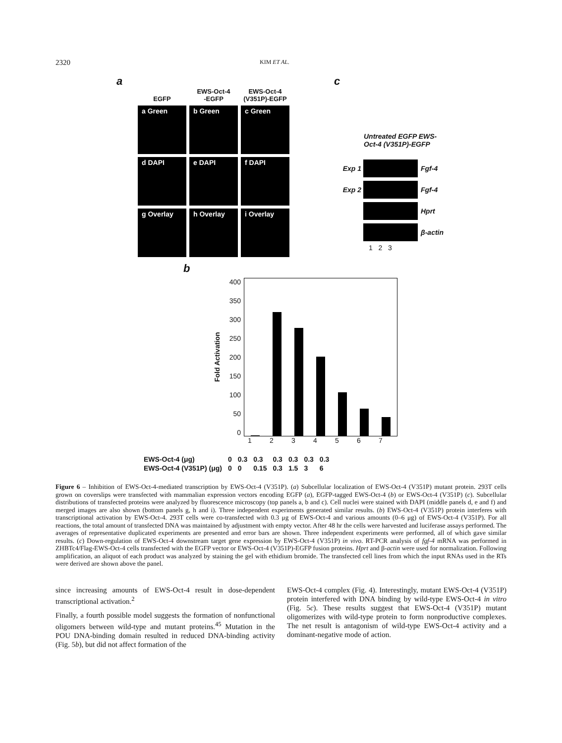2320 KIM ET AL.
a
EGFP
EWS-Oct-4
-EGFP
EWS-Oct-4
(V351P)-EGFP
a Green
b Green
c Green
d DAPI
e DAPI
f DAPI
g Overlay
h Overlay
i Overlay
c
Untreated EGFP EWS-Oct-4 (V351P)-EGFP
Exp 1
Fgf-4
Exp 2
Fgf-4
Hprt
β-actin
1 2 3
b
Fold Activation
400
350
300
250
200
150
100
50
0
1234567
| EWS-Oct-4 (μg) | 0 | 0.3 | 0.3 | 0.3 | 0.3 | 0.3 | 0.3 |
| EWS-Oct-4 (V351P) (μg) | 0 | 0 | 0.15 | 0.3 | 1.5 | 3 | 6 |
Figure 6 – Inhibition of EWS-Oct-4-mediated transcription by EWS-Oct-4 (V351P). (a) Subcellular localization of EWS-Oct-4 (V351P) mutant protein. 293T cells grown on coverslips were transfected with mammalian expression vectors encoding EGFP (a), EGFP-tagged EWS-Oct-4 (b) or EWS-Oct-4 (V351P) (c). Subcellular distributions of transfected proteins were analyzed by fluorescence microscopy (top panels a, b and c). Cell nuclei were stained with DAPI (middle panels d, e and f) and merged images are also shown (bottom panels g, h and i). Three independent experiments generated similar results. (b) EWS-Oct-4 (V351P) protein interferes with transcriptional activation by EWS-Oct-4. 293T cells were co-transfected with 0.3 μg of EWS-Oct-4 and various amounts (0–6 μg) of EWS-Oct-4 (V351P). For all reactions, the total amount of transfected DNA was maintained by adjustment with empty vector. After 48 hr the cells were harvested and luciferase assays performed. The averages of representative duplicated experiments are presented and error bars are shown. Three independent experiments were performed, all of which gave similar results. (c) Down-regulation of EWS-Oct-4 downstream target gene expression by EWS-Oct-4 (V351P) in vivo. RT-PCR analysis of fgf-4 mRNA was performed in ZHBTc4/Flag-EWS-Oct-4 cells transfected with the EGFP vector or EWS-Oct-4 (V351P)-EGFP fusion proteins. Hprt and β-actin were used for normalization. Following amplification, an aliquot of each product was analyzed by staining the gel with ethidium bromide. The transfected cell lines from which the input RNAs used in the RTs were derived are shown above the panel.
since increasing amounts of EWS-Oct-4 result in dose-dependent transcriptional activation.<sup>2</sup>
Finally, a fourth possible model suggests the formation of nonfunctional oligomers between wild-type and mutant proteins.<sup>45</sup> Mutation in the POU DNA-binding domain resulted in reduced DNA-binding activity (Fig. 5b), but did not affect formation of the
EWS-Oct-4 complex (Fig. 4). Interestingly, mutant EWS-Oct-4 (V351P) protein interfered with DNA binding by wild-type EWS-Oct-4 in vitro (Fig. 5c). These results suggest that EWS-Oct-4 (V351P) mutant oligomerizes with wild-type protein to form nonproductive complexes. The net result is antagonism of wild-type EWS-Oct-4 activity and a dominant-negative mode of action.